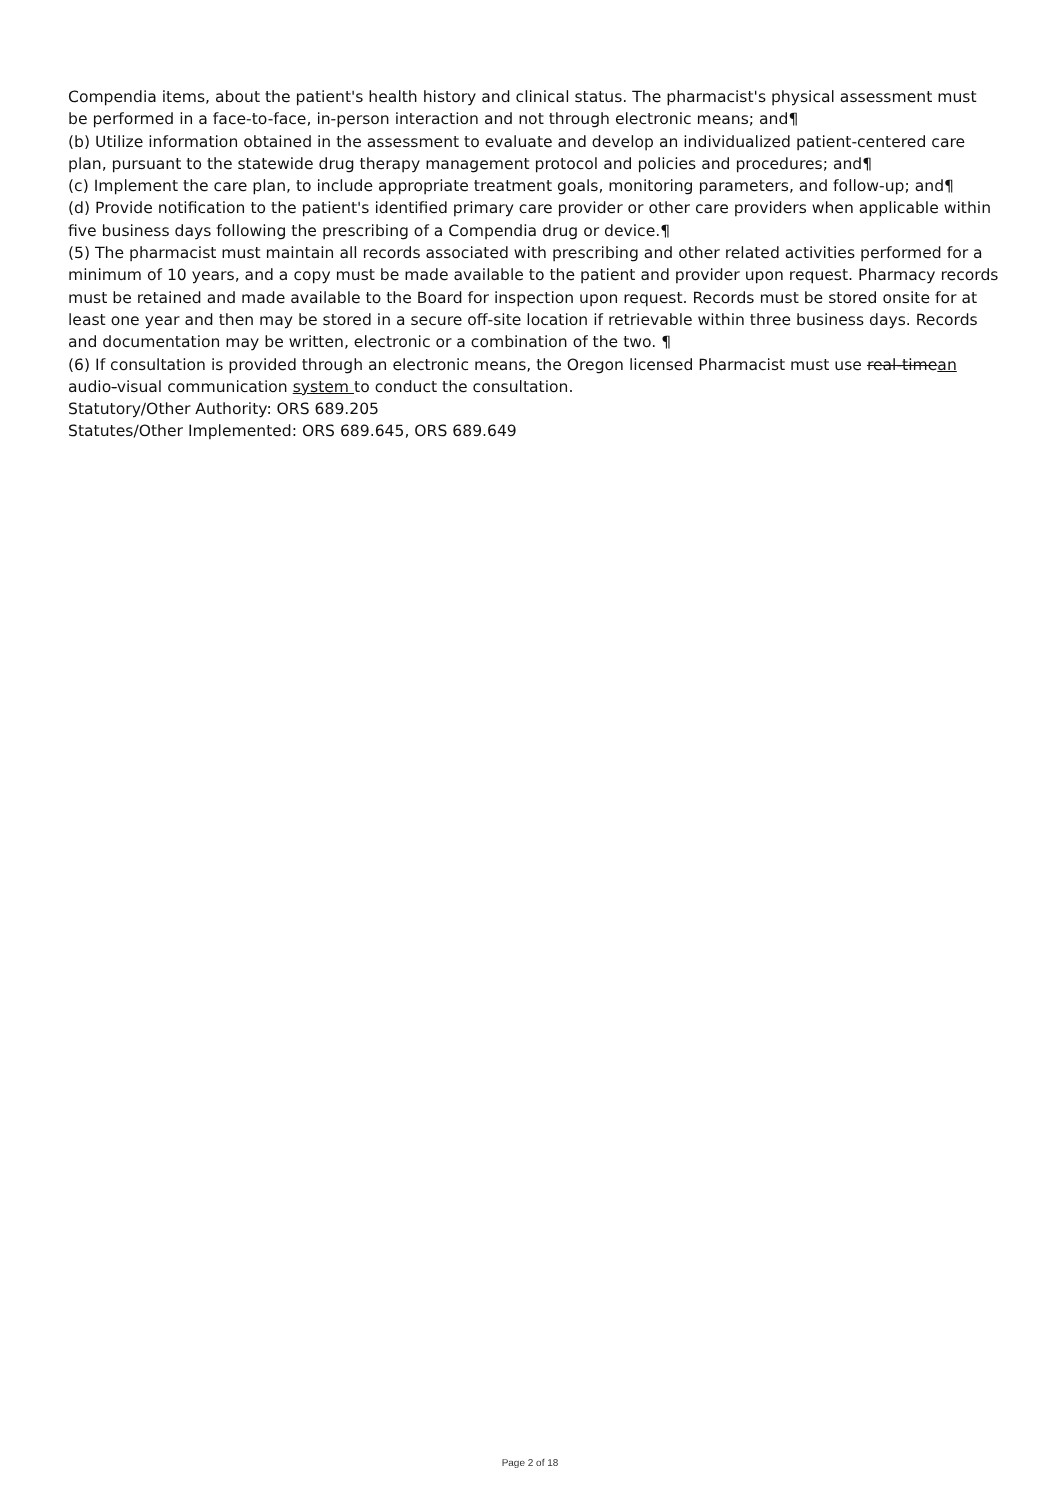Compendia items, about the patient's health history and clinical status. The pharmacist's physical assessment must be performed in a face-to-face, in-person interaction and not through electronic means; and¶
(b) Utilize information obtained in the assessment to evaluate and develop an individualized patient-centered care plan, pursuant to the statewide drug therapy management protocol and policies and procedures; and¶
(c) Implement the care plan, to include appropriate treatment goals, monitoring parameters, and follow-up; and¶
(d) Provide notification to the patient's identified primary care provider or other care providers when applicable within five business days following the prescribing of a Compendia drug or device.¶
(5) The pharmacist must maintain all records associated with prescribing and other related activities performed for a minimum of 10 years, and a copy must be made available to the patient and provider upon request. Pharmacy records must be retained and made available to the Board for inspection upon request. Records must be stored onsite for at least one year and then may be stored in a secure off-site location if retrievable within three business days. Records and documentation may be written, electronic or a combination of the two. ¶
(6) If consultation is provided through an electronic means, the Oregon licensed Pharmacist must use real-timean audio-visual communication system to conduct the consultation.
Statutory/Other Authority: ORS 689.205
Statutes/Other Implemented: ORS 689.645, ORS 689.649
Page 2 of 18